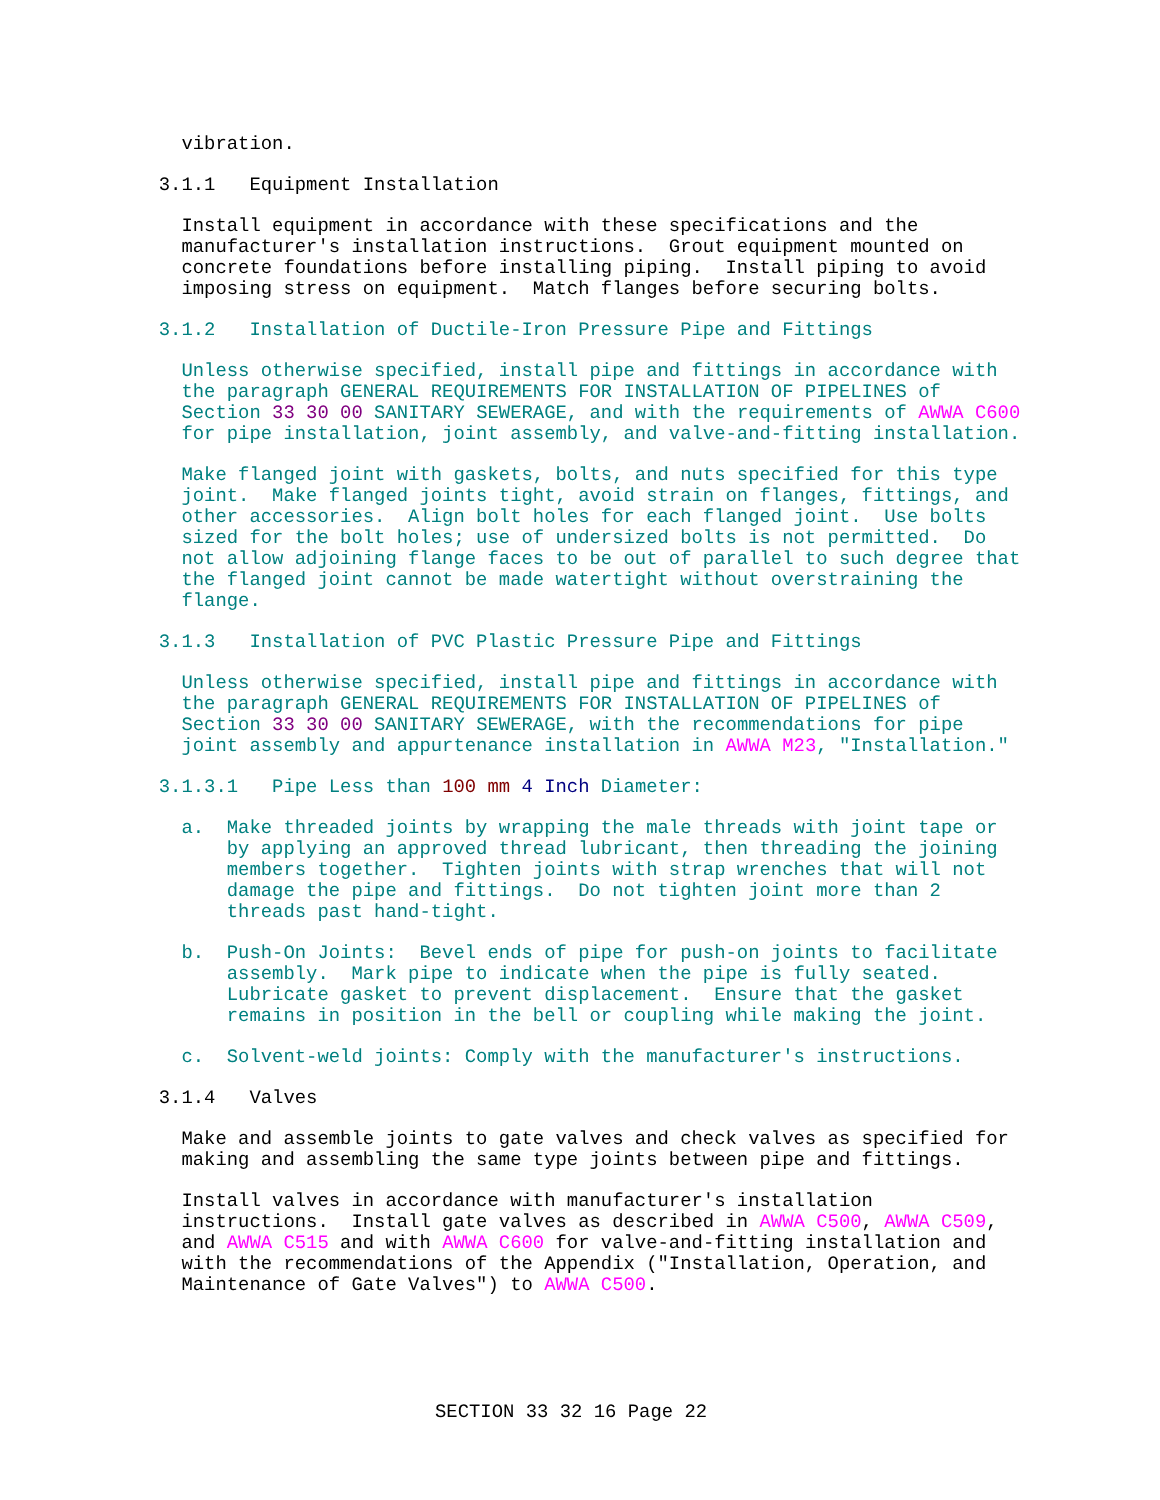vibration.
              3.1.1   Equipment Installation
                Install equipment in accordance with these specifications and the
                manufacturer's installation instructions.  Grout equipment mounted on
                concrete foundations before installing piping.  Install piping to avoid
                imposing stress on equipment.  Match flanges before securing bolts.
              3.1.2   Installation of Ductile-Iron Pressure Pipe and Fittings
                Unless otherwise specified, install pipe and fittings in accordance with
                the paragraph GENERAL REQUIREMENTS FOR INSTALLATION OF PIPELINES of
                Section 33 30 00 SANITARY SEWERAGE, and with the requirements of AWWA C600
                for pipe installation, joint assembly, and valve-and-fitting installation.
                Make flanged joint with gaskets, bolts, and nuts specified for this type
                joint.  Make flanged joints tight, avoid strain on flanges, fittings, and
                other accessories.  Align bolt holes for each flanged joint.  Use bolts
                sized for the bolt holes; use of undersized bolts is not permitted.  Do
                not allow adjoining flange faces to be out of parallel to such degree that
                the flanged joint cannot be made watertight without overstraining the
                flange.
              3.1.3   Installation of PVC Plastic Pressure Pipe and Fittings
                Unless otherwise specified, install pipe and fittings in accordance with
                the paragraph GENERAL REQUIREMENTS FOR INSTALLATION OF PIPELINES of
                Section 33 30 00 SANITARY SEWERAGE, with the recommendations for pipe
                joint assembly and appurtenance installation in AWWA M23, "Installation."
              3.1.3.1   Pipe Less than 100 mm 4 Inch Diameter:
                a.  Make threaded joints by wrapping the male threads with joint tape or
                    by applying an approved thread lubricant, then threading the joining
                    members together.  Tighten joints with strap wrenches that will not
                    damage the pipe and fittings.  Do not tighten joint more than 2
                    threads past hand-tight.
                b.  Push-On Joints:  Bevel ends of pipe for push-on joints to facilitate
                    assembly.  Mark pipe to indicate when the pipe is fully seated.
                    Lubricate gasket to prevent displacement.  Ensure that the gasket
                    remains in position in the bell or coupling while making the joint.
                c.  Solvent-weld joints: Comply with the manufacturer's instructions.
              3.1.4   Valves
                Make and assemble joints to gate valves and check valves as specified for
                making and assembling the same type joints between pipe and fittings.
                Install valves in accordance with manufacturer's installation
                instructions.  Install gate valves as described in AWWA C500, AWWA C509,
                and AWWA C515 and with AWWA C600 for valve-and-fitting installation and
                with the recommendations of the Appendix ("Installation, Operation, and
                Maintenance of Gate Valves") to AWWA C500.
SECTION 33 32 16 Page 22